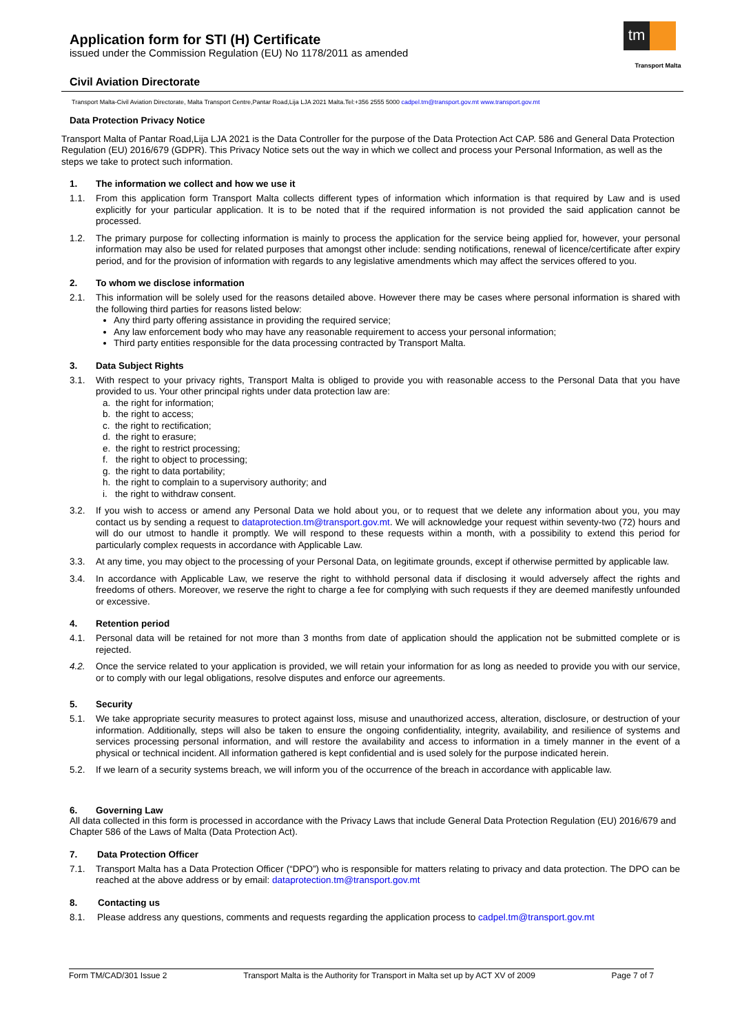Application form for STI (H) Certificate
issued under the Commission Regulation (EU) No 1178/2011 as amended
tm
Transport Malta
Civil Aviation Directorate
Transport Malta-Civil Aviation Directorate, Malta Transport Centre,Pantar Road,Lija LJA 2021 Malta.Tel:+356 2555 5000 cadpel.tm@transport.gov.mt www.transport.gov.mt
Data Protection Privacy Notice
Transport Malta of Pantar Road,Lija LJA 2021 is the Data Controller for the purpose of the Data Protection Act CAP. 586 and General Data Protection Regulation (EU) 2016/679 (GDPR). This Privacy Notice sets out the way in which we collect and process your Personal Information, as well as the steps we take to protect such information.
1. The information we collect and how we use it
1.1. From this application form Transport Malta collects different types of information which information is that required by Law and is used explicitly for your particular application. It is to be noted that if the required information is not provided the said application cannot be processed.
1.2. The primary purpose for collecting information is mainly to process the application for the service being applied for, however, your personal information may also be used for related purposes that amongst other include: sending notifications, renewal of licence/certificate after expiry period, and for the provision of information with regards to any legislative amendments which may affect the services offered to you.
2. To whom we disclose information
2.1. This information will be solely used for the reasons detailed above. However there may be cases where personal information is shared with the following third parties for reasons listed below:
Any third party offering assistance in providing the required service;
Any law enforcement body who may have any reasonable requirement to access your personal information;
Third party entities responsible for the data processing contracted by Transport Malta.
3. Data Subject Rights
3.1. With respect to your privacy rights, Transport Malta is obliged to provide you with reasonable access to the Personal Data that you have provided to us. Your other principal rights under data protection law are:
a. the right for information;
b. the right to access;
c. the right to rectification;
d. the right to erasure;
e. the right to restrict processing;
f. the right to object to processing;
g. the right to data portability;
h. the right to complain to a supervisory authority; and
i. the right to withdraw consent.
3.2. If you wish to access or amend any Personal Data we hold about you, or to request that we delete any information about you, you may contact us by sending a request to dataprotection.tm@transport.gov.mt. We will acknowledge your request within seventy-two (72) hours and will do our utmost to handle it promptly. We will respond to these requests within a month, with a possibility to extend this period for particularly complex requests in accordance with Applicable Law.
3.3. At any time, you may object to the processing of your Personal Data, on legitimate grounds, except if otherwise permitted by applicable law.
3.4. In accordance with Applicable Law, we reserve the right to withhold personal data if disclosing it would adversely affect the rights and freedoms of others. Moreover, we reserve the right to charge a fee for complying with such requests if they are deemed manifestly unfounded or excessive.
4. Retention period
4.1. Personal data will be retained for not more than 3 months from date of application should the application not be submitted complete or is rejected.
4.2. Once the service related to your application is provided, we will retain your information for as long as needed to provide you with our service, or to comply with our legal obligations, resolve disputes and enforce our agreements.
5. Security
5.1. We take appropriate security measures to protect against loss, misuse and unauthorized access, alteration, disclosure, or destruction of your information. Additionally, steps will also be taken to ensure the ongoing confidentiality, integrity, availability, and resilience of systems and services processing personal information, and will restore the availability and access to information in a timely manner in the event of a physical or technical incident. All information gathered is kept confidential and is used solely for the purpose indicated herein.
5.2. If we learn of a security systems breach, we will inform you of the occurrence of the breach in accordance with applicable law.
6. Governing Law
All data collected in this form is processed in accordance with the Privacy Laws that include General Data Protection Regulation (EU) 2016/679 and Chapter 586 of the Laws of Malta (Data Protection Act).
7. Data Protection Officer
7.1. Transport Malta has a Data Protection Officer (“DPO”) who is responsible for matters relating to privacy and data protection. The DPO can be reached at the above address or by email: dataprotection.tm@transport.gov.mt
8. Contacting us
8.1. Please address any questions, comments and requests regarding the application process to cadpel.tm@transport.gov.mt
Form TM/CAD/301 Issue 2 Transport Malta is the Authority for Transport in Malta set up by ACT XV of 2009 Page 7 of 7